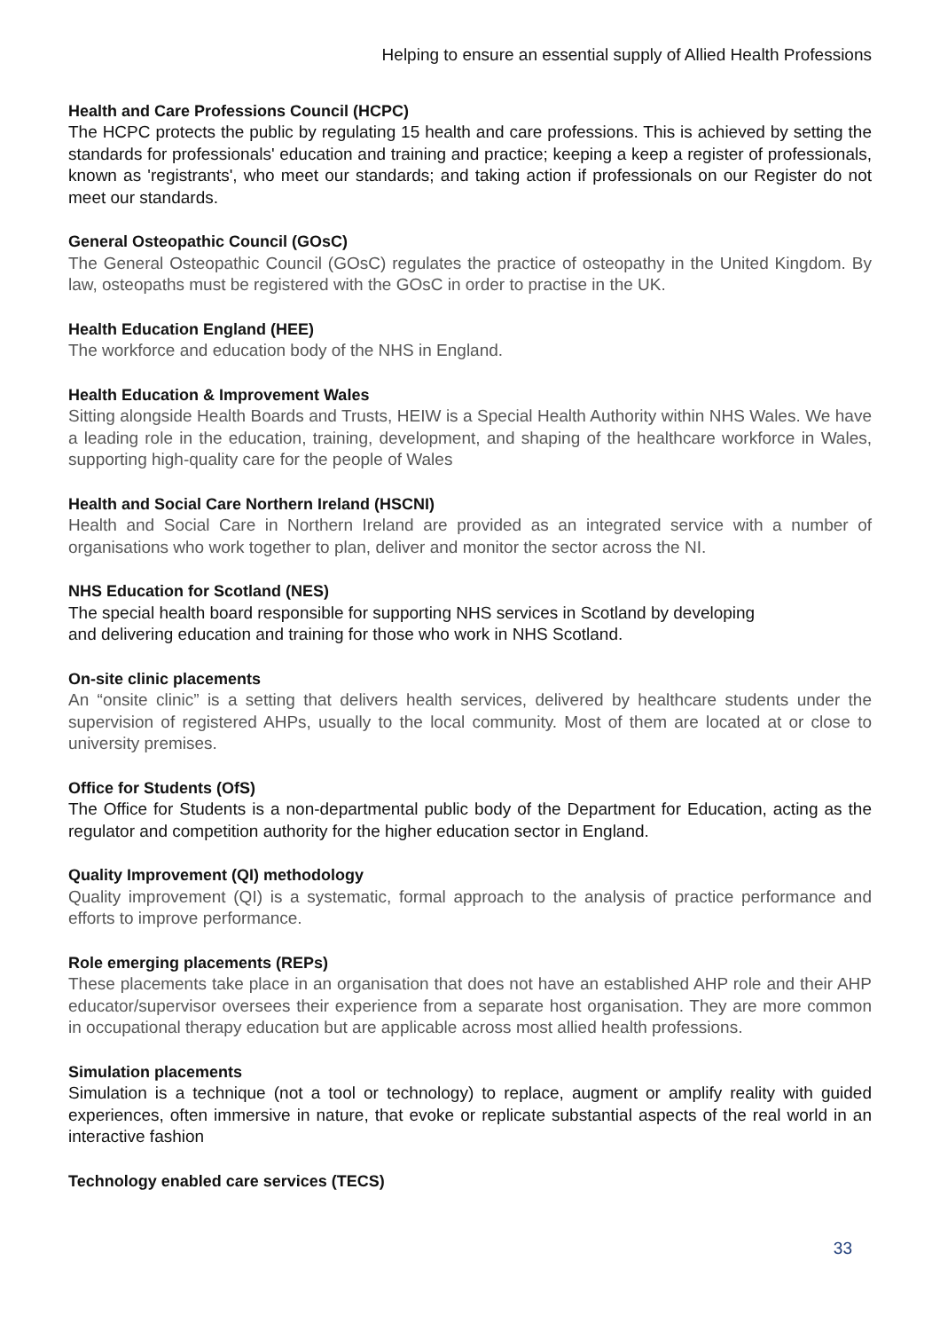Helping to ensure an essential supply of Allied Health Professions
Health and Care Professions Council (HCPC)
The HCPC protects the public by regulating 15 health and care professions. This is achieved by setting the standards for professionals' education and training and practice; keeping a keep a register of professionals, known as 'registrants', who meet our standards; and taking action if professionals on our Register do not meet our standards.
General Osteopathic Council (GOsC)
The General Osteopathic Council (GOsC) regulates the practice of osteopathy in the United Kingdom. By law, osteopaths must be registered with the GOsC in order to practise in the UK.
Health Education England (HEE)
The workforce and education body of the NHS in England.
Health Education & Improvement Wales
Sitting alongside Health Boards and Trusts, HEIW is a Special Health Authority within NHS Wales. We have a leading role in the education, training, development, and shaping of the healthcare workforce in Wales, supporting high-quality care for the people of Wales
Health and Social Care Northern Ireland (HSCNI)
Health and Social Care in Northern Ireland are provided as an integrated service with a number of organisations who work together to plan, deliver and monitor the sector across the NI.
NHS Education for Scotland (NES)
The special health board responsible for supporting NHS services in Scotland by developing
and delivering education and training for those who work in NHS Scotland.
On-site clinic placements
An “onsite clinic” is a setting that delivers health services, delivered by healthcare students under the supervision of registered AHPs, usually to the local community. Most of them are located at or close to university premises.
Office for Students (OfS)
The Office for Students is a non-departmental public body of the Department for Education, acting as the regulator and competition authority for the higher education sector in England.
Quality Improvement (QI) methodology
Quality improvement (QI) is a systematic, formal approach to the analysis of practice performance and efforts to improve performance.
Role emerging placements (REPs)
These placements take place in an organisation that does not have an established AHP role and their AHP educator/supervisor oversees their experience from a separate host organisation. They are more common in occupational therapy education but are applicable across most allied health professions.
Simulation placements
Simulation is a technique (not a tool or technology) to replace, augment or amplify reality with guided experiences, often immersive in nature, that evoke or replicate substantial aspects of the real world in an interactive fashion
Technology enabled care services (TECS)
33